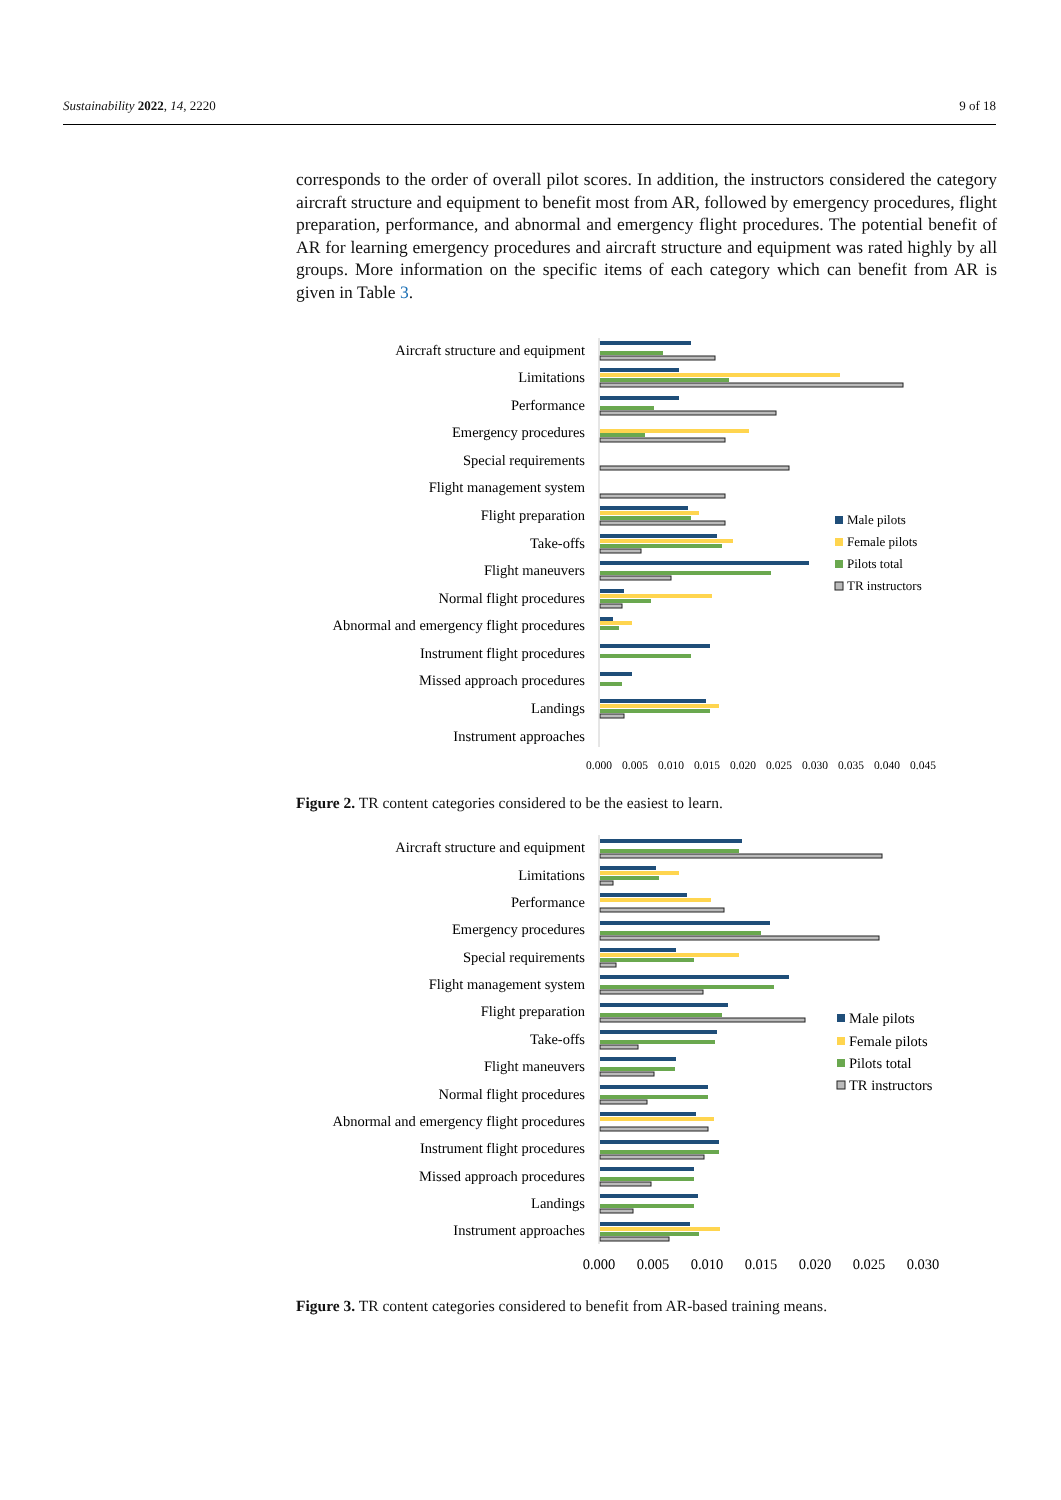Sustainability 2022, 14, 2220 9 of 18
corresponds to the order of overall pilot scores. In addition, the instructors considered the category aircraft structure and equipment to benefit most from AR, followed by emergency procedures, flight preparation, performance, and abnormal and emergency flight procedures. The potential benefit of AR for learning emergency procedures and aircraft structure and equipment was rated highly by all groups. More information on the specific items of each category which can benefit from AR is given in Table 3.
Aircraft structure and equipment
Limitations
Performance
Emergency procedures
Special requirements
Flight management system
Flight preparation
Take-offs
Flight maneuvers
Normal flight procedures
Abnormal and emergency flight procedures
Instrument flight procedures
Missed approach procedures
Landings
Instrument approaches
Male pilots
Female pilots
Pilots total
TR instructors
0.000
0.005
0.010
0.015
0.020
0.025
0.030
0.035
0.040
0.045
Figure 2. TR content categories considered to be the easiest to learn.
Aircraft structure and equipment
Limitations
Performance
Emergency procedures
Special requirements
Flight management system
Flight preparation
Take-offs
Flight maneuvers
Normal flight procedures
Abnormal and emergency flight procedures
Instrument flight procedures
Missed approach procedures
Landings
Instrument approaches
Male pilots
Female pilots
Pilots total
TR instructors
0.000
0.005
0.010
0.015
0.020
0.025
0.030
Figure 3. TR content categories considered to benefit from AR-based training means.